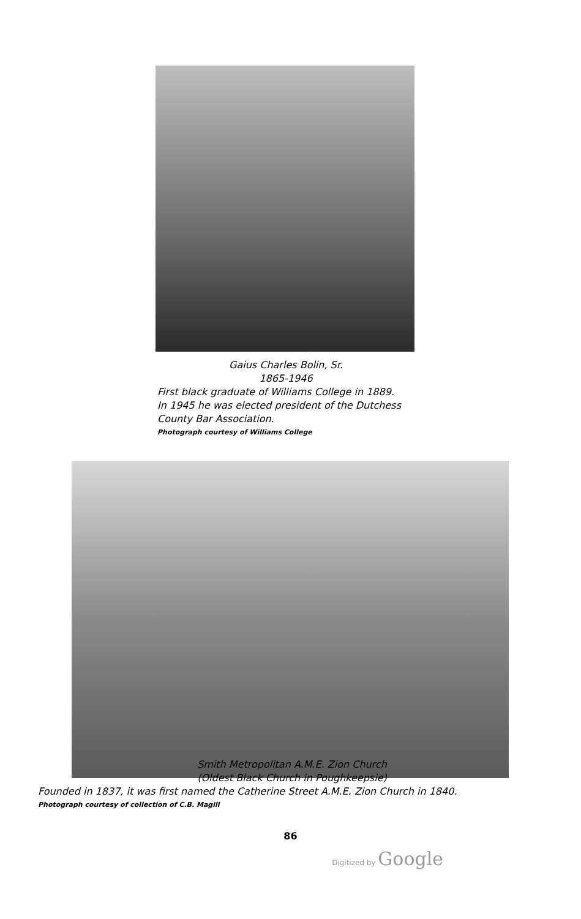Gaius Charles Bolin, Sr.
1865-1946
First black graduate of Williams College in 1889.
In 1945 he was elected president of the Dutchess County Bar Association.
Photograph courtesy of Williams College
Smith Metropolitan A.M.E. Zion Church
(Oldest Black Church in Poughkeepsie)
Founded in 1837, it was first named the Catherine Street A.M.E. Zion Church in 1840.
Photograph courtesy of collection of C.B. Magill
86
Digitized by Google